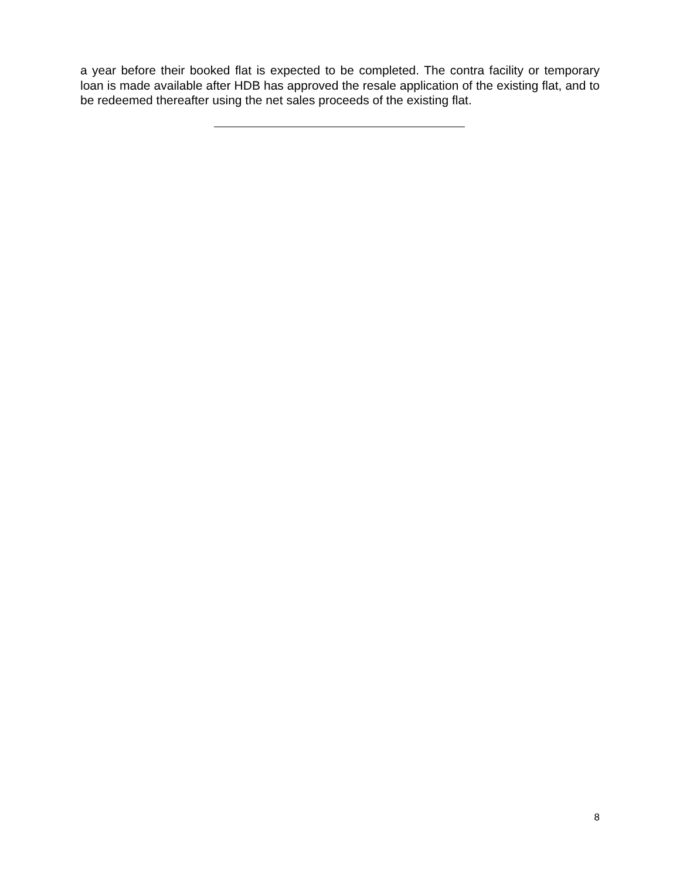a year before their booked flat is expected to be completed. The contra facility or temporary loan is made available after HDB has approved the resale application of the existing flat, and to be redeemed thereafter using the net sales proceeds of the existing flat.
8